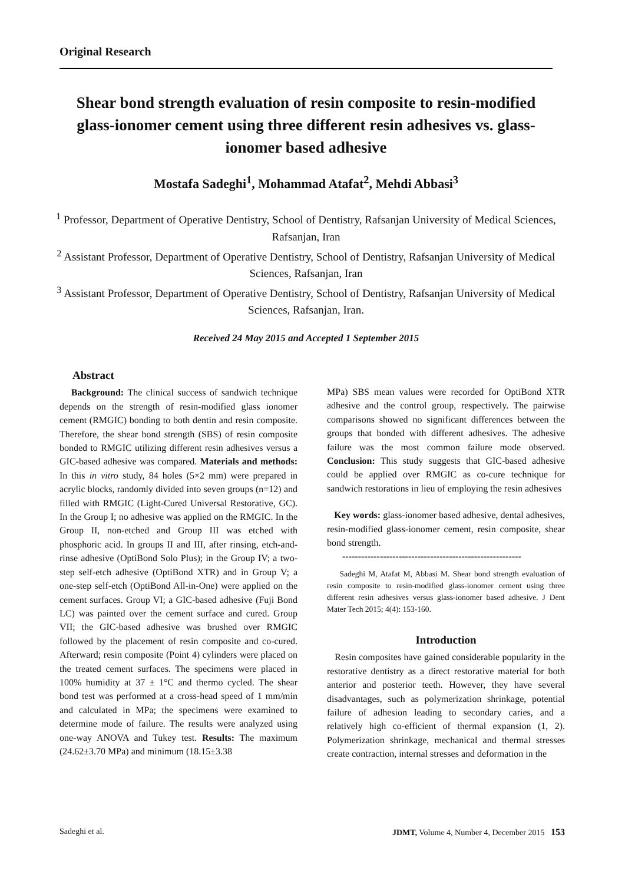Original Research
Shear bond strength evaluation of resin composite to resin-modified glass-ionomer cement using three different resin adhesives vs. glass-ionomer based adhesive
Mostafa Sadeghi<sup>1</sup>, Mohammad Atafat<sup>2</sup>, Mehdi Abbasi<sup>3</sup>
<sup>1</sup> Professor, Department of Operative Dentistry, School of Dentistry, Rafsanjan University of Medical Sciences, Rafsanjan, Iran
<sup>2</sup> Assistant Professor, Department of Operative Dentistry, School of Dentistry, Rafsanjan University of Medical Sciences, Rafsanjan, Iran
<sup>3</sup> Assistant Professor, Department of Operative Dentistry, School of Dentistry, Rafsanjan University of Medical Sciences, Rafsanjan, Iran.
Received 24 May 2015 and Accepted 1 September 2015
Abstract
Background: The clinical success of sandwich technique depends on the strength of resin-modified glass ionomer cement (RMGIC) bonding to both dentin and resin composite. Therefore, the shear bond strength (SBS) of resin composite bonded to RMGIC utilizing different resin adhesives versus a GIC-based adhesive was compared. Materials and methods: In this in vitro study, 84 holes (5×2 mm) were prepared in acrylic blocks, randomly divided into seven groups (n=12) and filled with RMGIC (Light-Cured Universal Restorative, GC). In the Group I; no adhesive was applied on the RMGIC. In the Group II, non-etched and Group III was etched with phosphoric acid. In groups II and III, after rinsing, etch-and-rinse adhesive (OptiBond Solo Plus); in the Group IV; a two-step self-etch adhesive (OptiBond XTR) and in Group V; a one-step self-etch (OptiBond All-in-One) were applied on the cement surfaces. Group VI; a GIC-based adhesive (Fuji Bond LC) was painted over the cement surface and cured. Group VII; the GIC-based adhesive was brushed over RMGIC followed by the placement of resin composite and co-cured. Afterward; resin composite (Point 4) cylinders were placed on the treated cement surfaces. The specimens were placed in 100% humidity at 37 ± 1°C and thermo cycled. The shear bond test was performed at a cross-head speed of 1 mm/min and calculated in MPa; the specimens were examined to determine mode of failure. The results were analyzed using one-way ANOVA and Tukey test. Results: The maximum (24.62±3.70 MPa) and minimum (18.15±3.38
MPa) SBS mean values were recorded for OptiBond XTR adhesive and the control group, respectively. The pairwise comparisons showed no significant differences between the groups that bonded with different adhesives. The adhesive failure was the most common failure mode observed. Conclusion: This study suggests that GIC-based adhesive could be applied over RMGIC as co-cure technique for sandwich restorations in lieu of employing the resin adhesives
Key words: glass-ionomer based adhesive, dental adhesives, resin-modified glass-ionomer cement, resin composite, shear bond strength.
---------------------------------------------------------
Sadeghi M, Atafat M, Abbasi M. Shear bond strength evaluation of resin composite to resin-modified glass-ionomer cement using three different resin adhesives versus glass-ionomer based adhesive. J Dent Mater Tech 2015; 4(4): 153-160.
Introduction
Resin composites have gained considerable popularity in the restorative dentistry as a direct restorative material for both anterior and posterior teeth. However, they have several disadvantages, such as polymerization shrinkage, potential failure of adhesion leading to secondary caries, and a relatively high co-efficient of thermal expansion (1, 2). Polymerization shrinkage, mechanical and thermal stresses create contraction, internal stresses and deformation in the
Sadeghi et al. JDMT, Volume 4, Number 4, December 2015 153